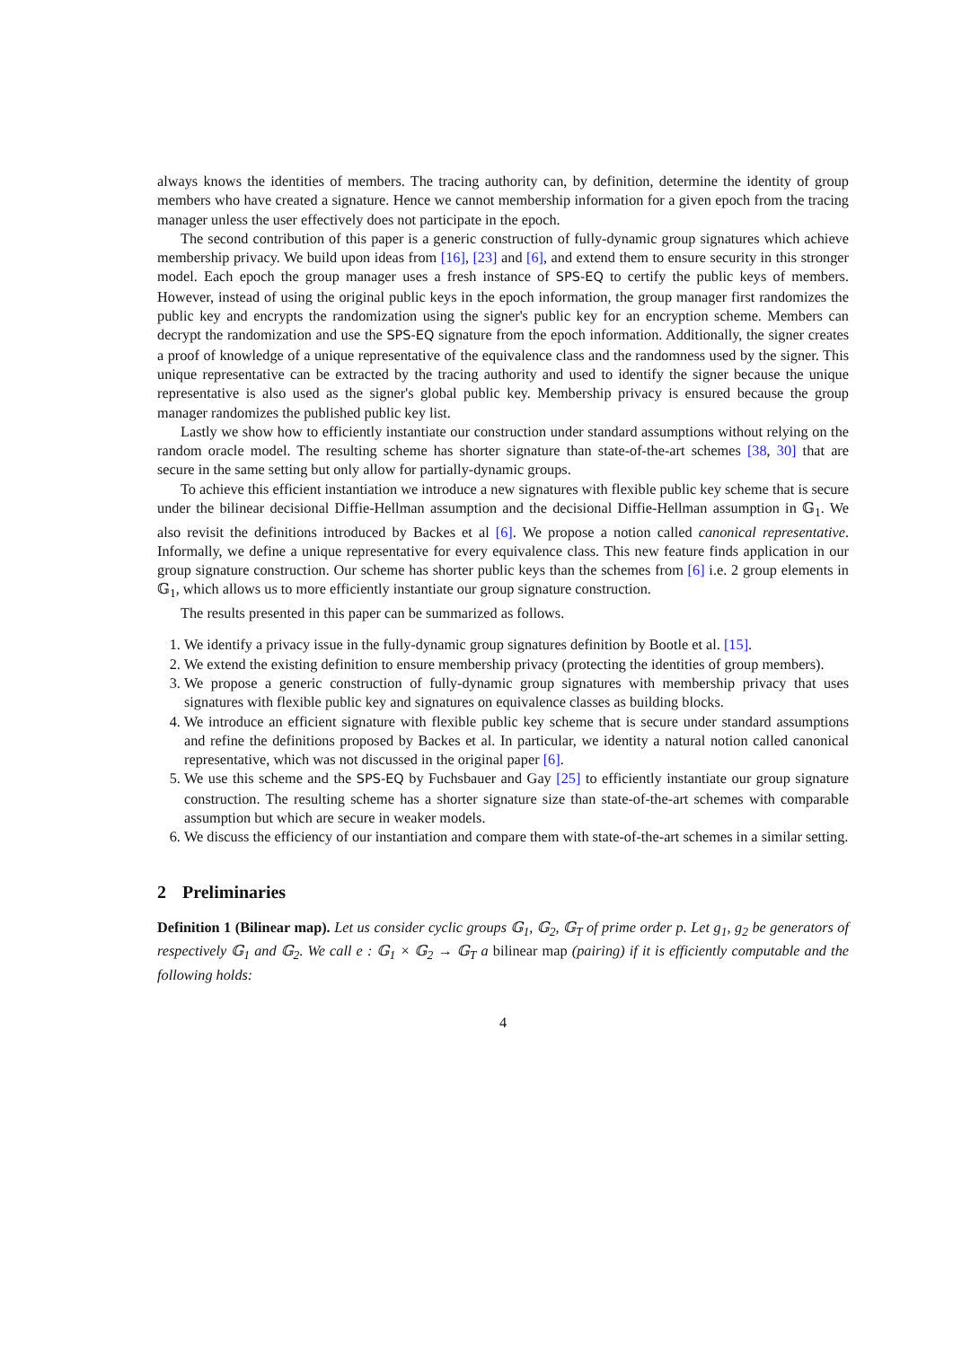always knows the identities of members. The tracing authority can, by definition, determine the identity of group members who have created a signature. Hence we cannot membership information for a given epoch from the tracing manager unless the user effectively does not participate in the epoch.
The second contribution of this paper is a generic construction of fully-dynamic group signatures which achieve membership privacy. We build upon ideas from [16], [23] and [6], and extend them to ensure security in this stronger model. Each epoch the group manager uses a fresh instance of SPS-EQ to certify the public keys of members. However, instead of using the original public keys in the epoch information, the group manager first randomizes the public key and encrypts the randomization using the signer's public key for an encryption scheme. Members can decrypt the randomization and use the SPS-EQ signature from the epoch information. Additionally, the signer creates a proof of knowledge of a unique representative of the equivalence class and the randomness used by the signer. This unique representative can be extracted by the tracing authority and used to identify the signer because the unique representative is also used as the signer's global public key. Membership privacy is ensured because the group manager randomizes the published public key list.
Lastly we show how to efficiently instantiate our construction under standard assumptions without relying on the random oracle model. The resulting scheme has shorter signature than state-of-the-art schemes [38, 30] that are secure in the same setting but only allow for partially-dynamic groups.
To achieve this efficient instantiation we introduce a new signatures with flexible public key scheme that is secure under the bilinear decisional Diffie-Hellman assumption and the decisional Diffie-Hellman assumption in 𝔾<sub>1</sub>. We also revisit the definitions introduced by Backes et al [6]. We propose a notion called canonical representative. Informally, we define a unique representative for every equivalence class. This new feature finds application in our group signature construction. Our scheme has shorter public keys than the schemes from [6] i.e. 2 group elements in 𝔾<sub>1</sub>, which allows us to more efficiently instantiate our group signature construction.
The results presented in this paper can be summarized as follows.
1. We identify a privacy issue in the fully-dynamic group signatures definition by Bootle et al. [15].
2. We extend the existing definition to ensure membership privacy (protecting the identities of group members).
3. We propose a generic construction of fully-dynamic group signatures with membership privacy that uses signatures with flexible public key and signatures on equivalence classes as building blocks.
4. We introduce an efficient signature with flexible public key scheme that is secure under standard assumptions and refine the definitions proposed by Backes et al. In particular, we identity a natural notion called canonical representative, which was not discussed in the original paper [6].
5. We use this scheme and the SPS-EQ by Fuchsbauer and Gay [25] to efficiently instantiate our group signature construction. The resulting scheme has a shorter signature size than state-of-the-art schemes with comparable assumption but which are secure in weaker models.
6. We discuss the efficiency of our instantiation and compare them with state-of-the-art schemes in a similar setting.
2 Preliminaries
Definition 1 (Bilinear map). Let us consider cyclic groups 𝔾<sub>1</sub>, 𝔾<sub>2</sub>, 𝔾<sub>T</sub> of prime order p. Let g<sub>1</sub>, g<sub>2</sub> be generators of respectively 𝔾<sub>1</sub> and 𝔾<sub>2</sub>. We call e : 𝔾<sub>1</sub> × 𝔾<sub>2</sub> → 𝔾<sub>T</sub> a bilinear map (pairing) if it is efficiently computable and the following holds:
4